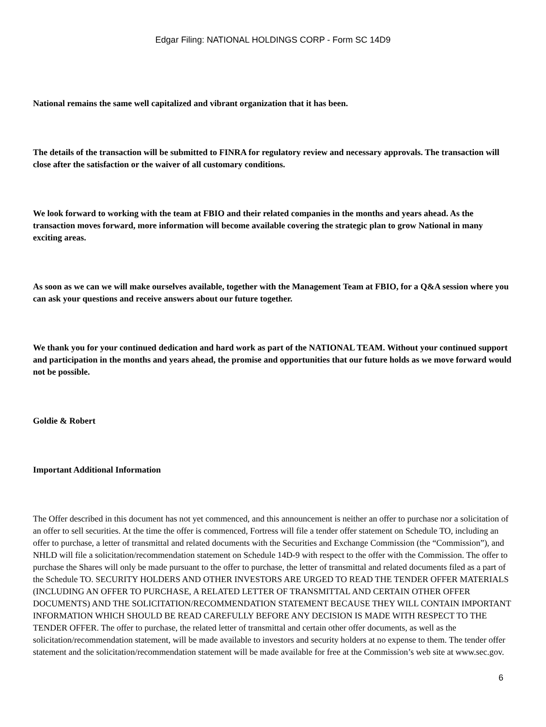Edgar Filing: NATIONAL HOLDINGS CORP - Form SC 14D9
National remains the same well capitalized and vibrant organization that it has been.
The details of the transaction will be submitted to FINRA for regulatory review and necessary approvals. The transaction will close after the satisfaction or the waiver of all customary conditions.
We look forward to working with the team at FBIO and their related companies in the months and years ahead. As the transaction moves forward, more information will become available covering the strategic plan to grow National in many exciting areas.
As soon as we can we will make ourselves available, together with the Management Team at FBIO, for a Q&A session where you can ask your questions and receive answers about our future together.
We thank you for your continued dedication and hard work as part of the NATIONAL TEAM. Without your continued support and participation in the months and years ahead, the promise and opportunities that our future holds as we move forward would not be possible.
Goldie & Robert
Important Additional Information
The Offer described in this document has not yet commenced, and this announcement is neither an offer to purchase nor a solicitation of an offer to sell securities. At the time the offer is commenced, Fortress will file a tender offer statement on Schedule TO, including an offer to purchase, a letter of transmittal and related documents with the Securities and Exchange Commission (the “Commission”), and NHLD will file a solicitation/recommendation statement on Schedule 14D-9 with respect to the offer with the Commission. The offer to purchase the Shares will only be made pursuant to the offer to purchase, the letter of transmittal and related documents filed as a part of the Schedule TO. SECURITY HOLDERS AND OTHER INVESTORS ARE URGED TO READ THE TENDER OFFER MATERIALS (INCLUDING AN OFFER TO PURCHASE, A RELATED LETTER OF TRANSMITTAL AND CERTAIN OTHER OFFER DOCUMENTS) AND THE SOLICITATION/RECOMMENDATION STATEMENT BECAUSE THEY WILL CONTAIN IMPORTANT INFORMATION WHICH SHOULD BE READ CAREFULLY BEFORE ANY DECISION IS MADE WITH RESPECT TO THE TENDER OFFER. The offer to purchase, the related letter of transmittal and certain other offer documents, as well as the solicitation/recommendation statement, will be made available to investors and security holders at no expense to them. The tender offer statement and the solicitation/recommendation statement will be made available for free at the Commission’s web site at www.sec.gov.
6